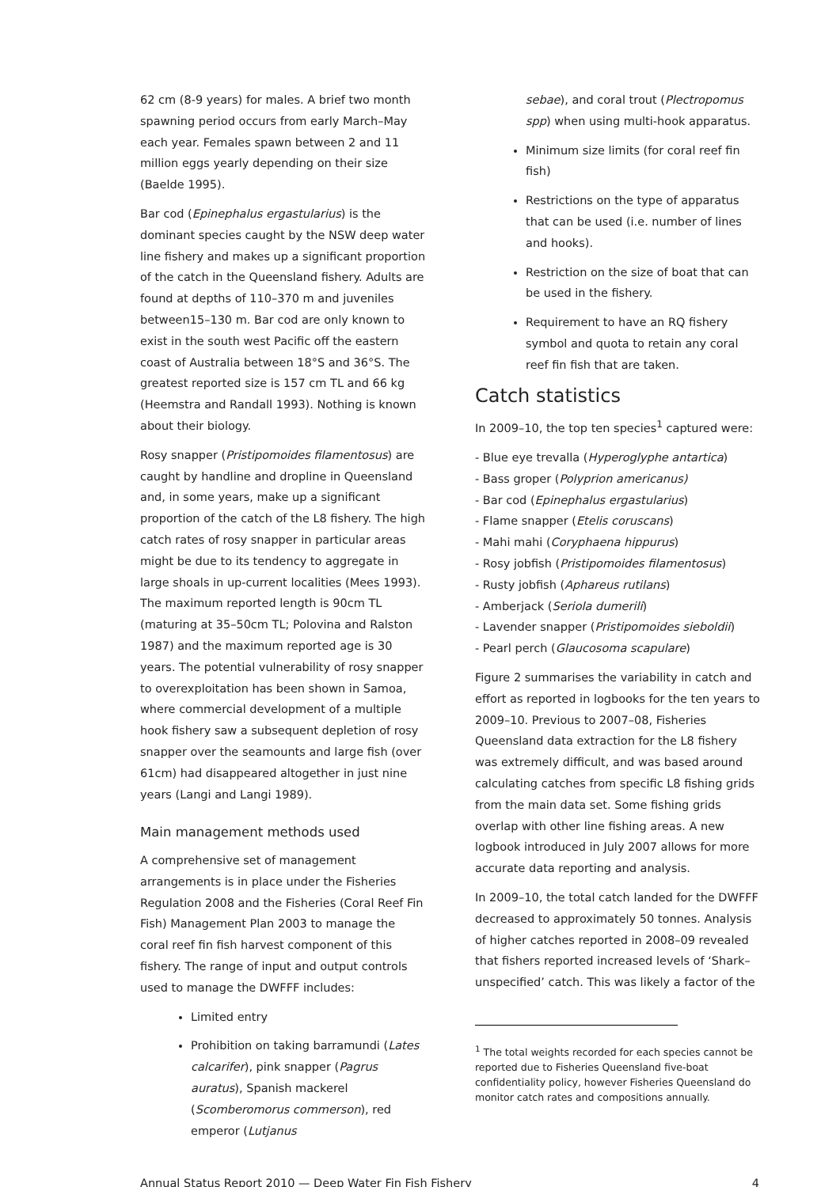62 cm (8-9 years) for males. A brief two month spawning period occurs from early March–May each year. Females spawn between 2 and 11 million eggs yearly depending on their size (Baelde 1995).
Bar cod (Epinephalus ergastularius) is the dominant species caught by the NSW deep water line fishery and makes up a significant proportion of the catch in the Queensland fishery. Adults are found at depths of 110–370 m and juveniles between15–130 m. Bar cod are only known to exist in the south west Pacific off the eastern coast of Australia between 18°S and 36°S. The greatest reported size is 157 cm TL and 66 kg (Heemstra and Randall 1993). Nothing is known about their biology.
Rosy snapper (Pristipomoides filamentosus) are caught by handline and dropline in Queensland and, in some years, make up a significant proportion of the catch of the L8 fishery. The high catch rates of rosy snapper in particular areas might be due to its tendency to aggregate in large shoals in up-current localities (Mees 1993). The maximum reported length is 90cm TL (maturing at 35–50cm TL; Polovina and Ralston 1987) and the maximum reported age is 30 years. The potential vulnerability of rosy snapper to overexploitation has been shown in Samoa, where commercial development of a multiple hook fishery saw a subsequent depletion of rosy snapper over the seamounts and large fish (over 61cm) had disappeared altogether in just nine years (Langi and Langi 1989).
Main management methods used
A comprehensive set of management arrangements is in place under the Fisheries Regulation 2008 and the Fisheries (Coral Reef Fin Fish) Management Plan 2003 to manage the coral reef fin fish harvest component of this fishery. The range of input and output controls used to manage the DWFFF includes:
Limited entry
Prohibition on taking barramundi (Lates calcarifer), pink snapper (Pagrus auratus), Spanish mackerel (Scomberomorus commerson), red emperor (Lutjanus
sebae), and coral trout (Plectropomus spp) when using multi-hook apparatus.
Minimum size limits (for coral reef fin fish)
Restrictions on the type of apparatus that can be used (i.e. number of lines and hooks).
Restriction on the size of boat that can be used in the fishery.
Requirement to have an RQ fishery symbol and quota to retain any coral reef fin fish that are taken.
Catch statistics
In 2009–10, the top ten species<sup>1</sup> captured were:
- Blue eye trevalla (Hyperoglyphe antartica)
- Bass groper (Polyprion americanus)
- Bar cod (Epinephalus ergastularius)
- Flame snapper (Etelis coruscans)
- Mahi mahi (Coryphaena hippurus)
- Rosy jobfish (Pristipomoides filamentosus)
- Rusty jobfish (Aphareus rutilans)
- Amberjack (Seriola dumerili)
- Lavender snapper (Pristipomoides sieboldii)
- Pearl perch (Glaucosoma scapulare)
Figure 2 summarises the variability in catch and effort as reported in logbooks for the ten years to 2009–10. Previous to 2007–08, Fisheries Queensland data extraction for the L8 fishery was extremely difficult, and was based around calculating catches from specific L8 fishing grids from the main data set. Some fishing grids overlap with other line fishing areas. A new logbook introduced in July 2007 allows for more accurate data reporting and analysis.
In 2009–10, the total catch landed for the DWFFF decreased to approximately 50 tonnes. Analysis of higher catches reported in 2008–09 revealed that fishers reported increased levels of ‘Shark–unspecified’ catch. This was likely a factor of the
<sup>1</sup> The total weights recorded for each species cannot be reported due to Fisheries Queensland five-boat confidentiality policy, however Fisheries Queensland do monitor catch rates and compositions annually.
Annual Status Report 2010 — Deep Water Fin Fish Fishery 4